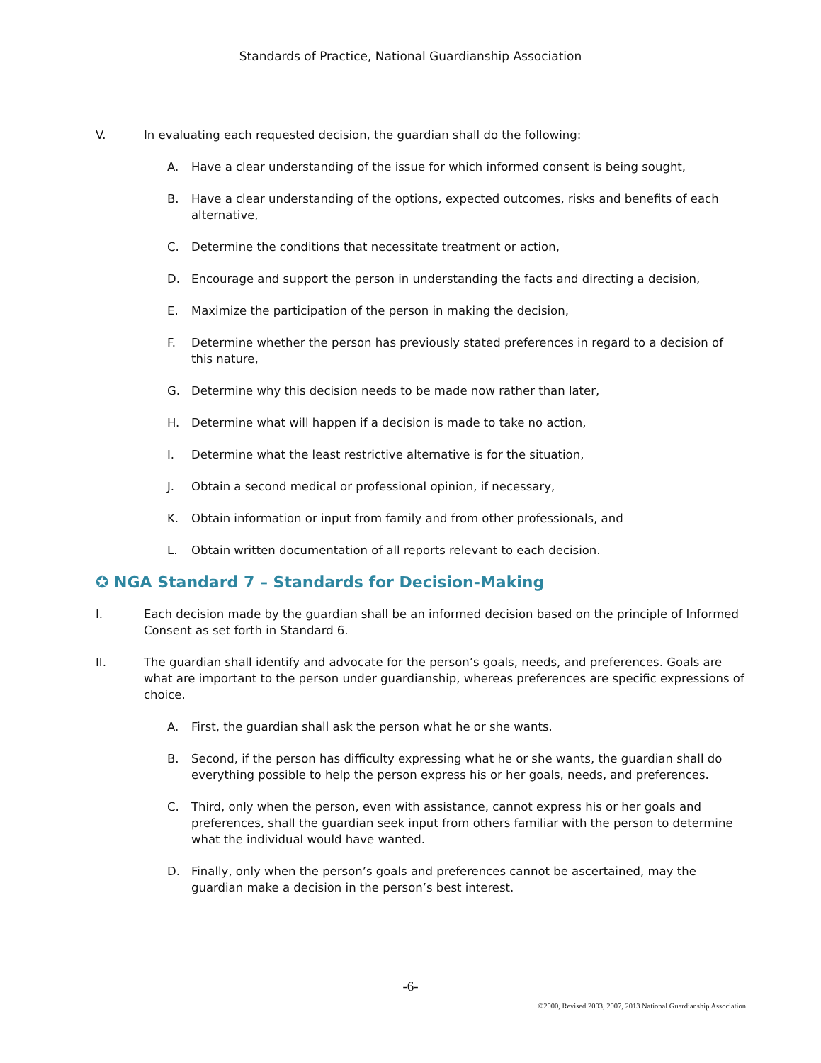Standards of Practice, National Guardianship Association
V. In evaluating each requested decision, the guardian shall do the following:
A. Have a clear understanding of the issue for which informed consent is being sought,
B. Have a clear understanding of the options, expected outcomes, risks and benefits of each alternative,
C. Determine the conditions that necessitate treatment or action,
D. Encourage and support the person in understanding the facts and directing a decision,
E. Maximize the participation of the person in making the decision,
F. Determine whether the person has previously stated preferences in regard to a decision of this nature,
G. Determine why this decision needs to be made now rather than later,
H. Determine what will happen if a decision is made to take no action,
I. Determine what the least restrictive alternative is for the situation,
J. Obtain a second medical or professional opinion, if necessary,
K. Obtain information or input from family and from other professionals, and
L. Obtain written documentation of all reports relevant to each decision.
✪ NGA Standard 7 – Standards for Decision-Making
I. Each decision made by the guardian shall be an informed decision based on the principle of Informed Consent as set forth in Standard 6.
II. The guardian shall identify and advocate for the person’s goals, needs, and preferences. Goals are what are important to the person under guardianship, whereas preferences are specific expressions of choice.
A. First, the guardian shall ask the person what he or she wants.
B. Second, if the person has difficulty expressing what he or she wants, the guardian shall do everything possible to help the person express his or her goals, needs, and preferences.
C. Third, only when the person, even with assistance, cannot express his or her goals and preferences, shall the guardian seek input from others familiar with the person to determine what the individual would have wanted.
D. Finally, only when the person’s goals and preferences cannot be ascertained, may the guardian make a decision in the person’s best interest.
-6-
©2000, Revised 2003, 2007, 2013 National Guardianship Association